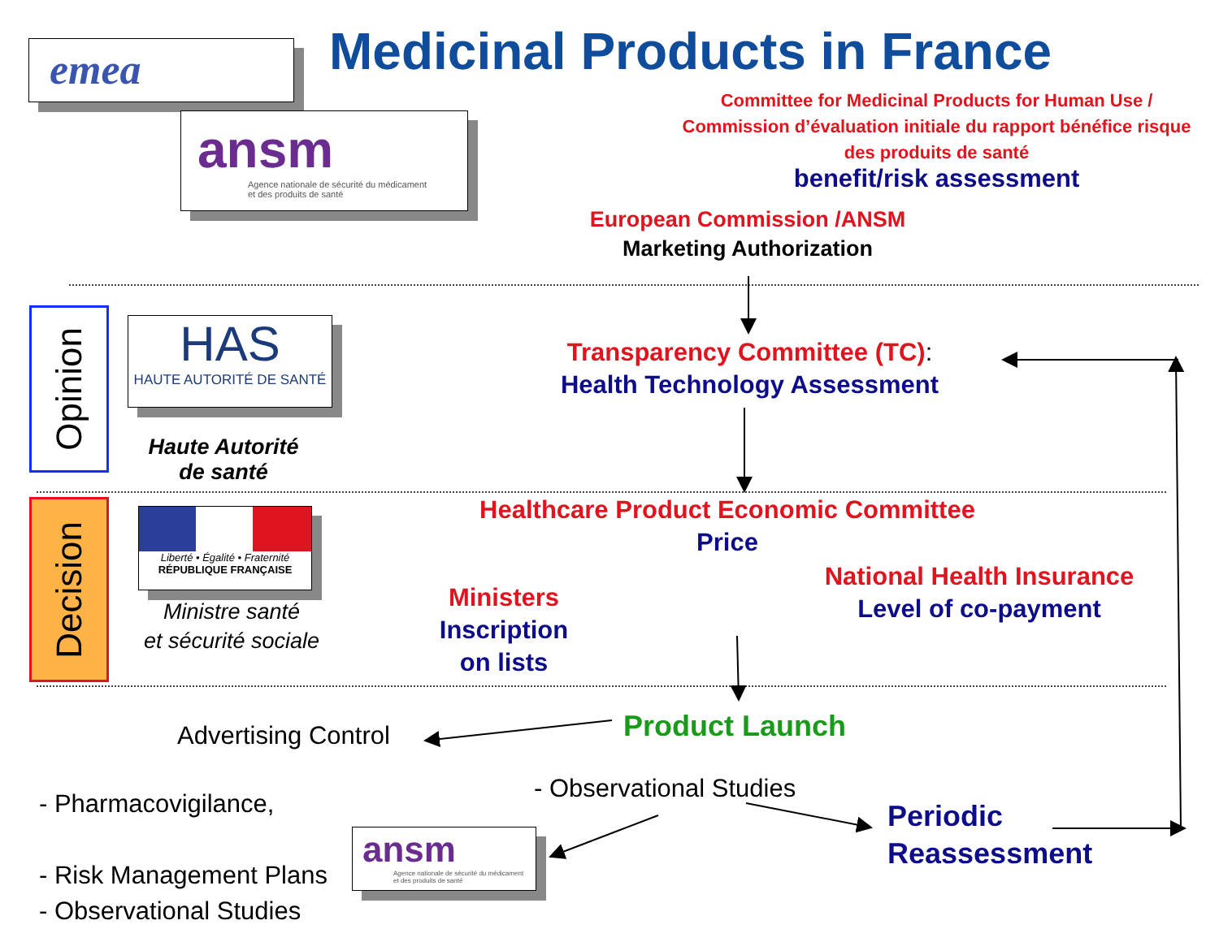emea
ansm
Agence nationale de sécurité du médicament
et des produits de santé
Medicinal Products in France
Committee for Medicinal Products for Human Use /
Commission d’évaluation initiale du rapport bénéfice risque des produits de santé
benefit/risk assessment
European Commission /ANSM
Marketing Authorization
Opinion
HAS
HAUTE AUTORITÉ DE SANTÉ
Haute Autorité
de santé
Transparency Committee (TC):
Health Technology Assessment
Decision
Liberté • Égalité • Fraternité
RÉPUBLIQUE FRANÇAISE
Ministre santé
et sécurité sociale
Healthcare Product Economic Committee
Price
National Health Insurance
Level of co-payment
Ministers
Inscription
on lists
Advertising Control Product Launch
- Pharmacovigilance,
- Risk Management Plans
- Observational Studies
ansm
Agence nationale de sécurité du médicament
et des produits de santé
- Observational Studies
Periodic
Reassessment